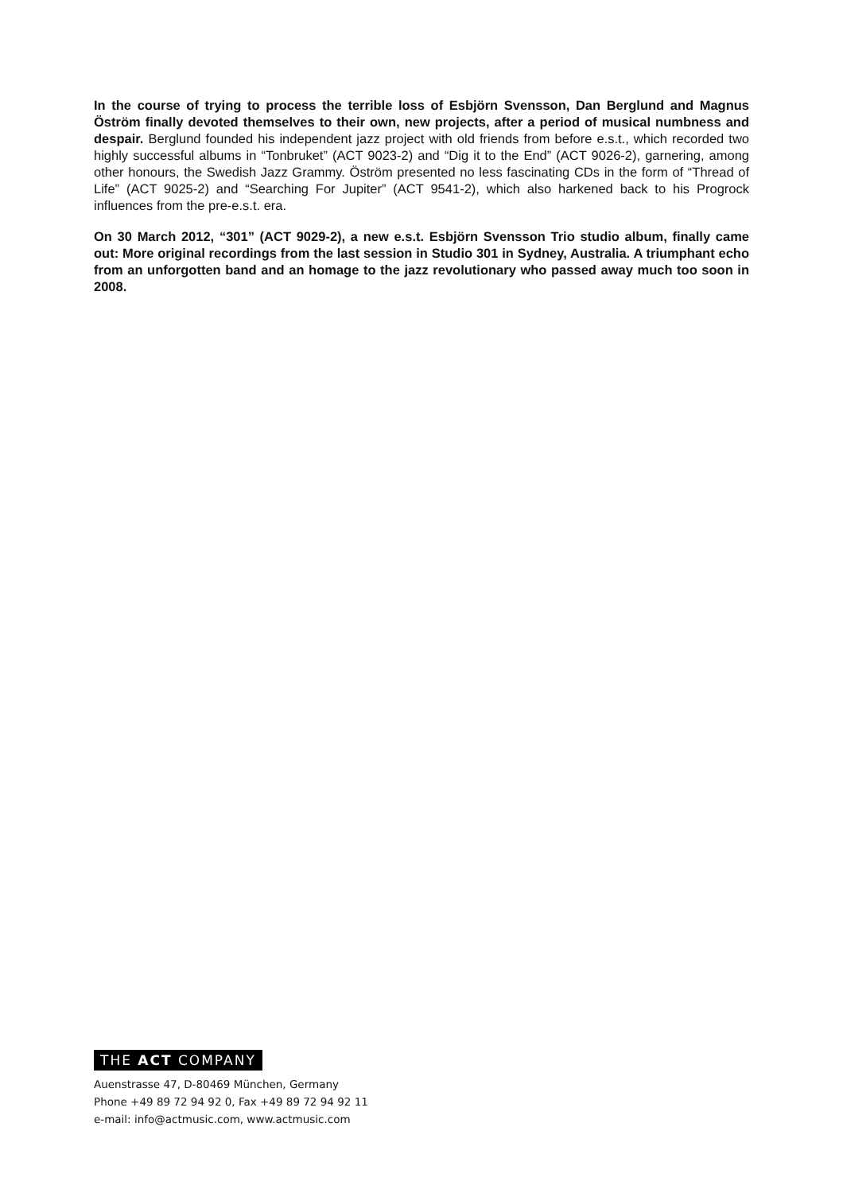In the course of trying to process the terrible loss of Esbjörn Svensson, Dan Berglund and Magnus Öström finally devoted themselves to their own, new projects, after a period of musical numbness and despair. Berglund founded his independent jazz project with old friends from before e.s.t., which recorded two highly successful albums in “Tonbruket” (ACT 9023-2) and “Dig it to the End” (ACT 9026-2), garnering, among other honours, the Swedish Jazz Grammy. Öström presented no less fascinating CDs in the form of “Thread of Life” (ACT 9025-2) and “Searching For Jupiter” (ACT 9541-2), which also harkened back to his Progrock influences from the pre-e.s.t. era.
On 30 March 2012, “301” (ACT 9029-2), a new e.s.t. Esbjörn Svensson Trio studio album, finally came out: More original recordings from the last session in Studio 301 in Sydney, Australia. A triumphant echo from an unforgotten band and an homage to the jazz revolutionary who passed away much too soon in 2008.
THE ACT COMPANY
Auenstrasse 47, D-80469 München, Germany
Phone +49 89 72 94 92 0, Fax +49 89 72 94 92 11
e-mail: info@actmusic.com, www.actmusic.com